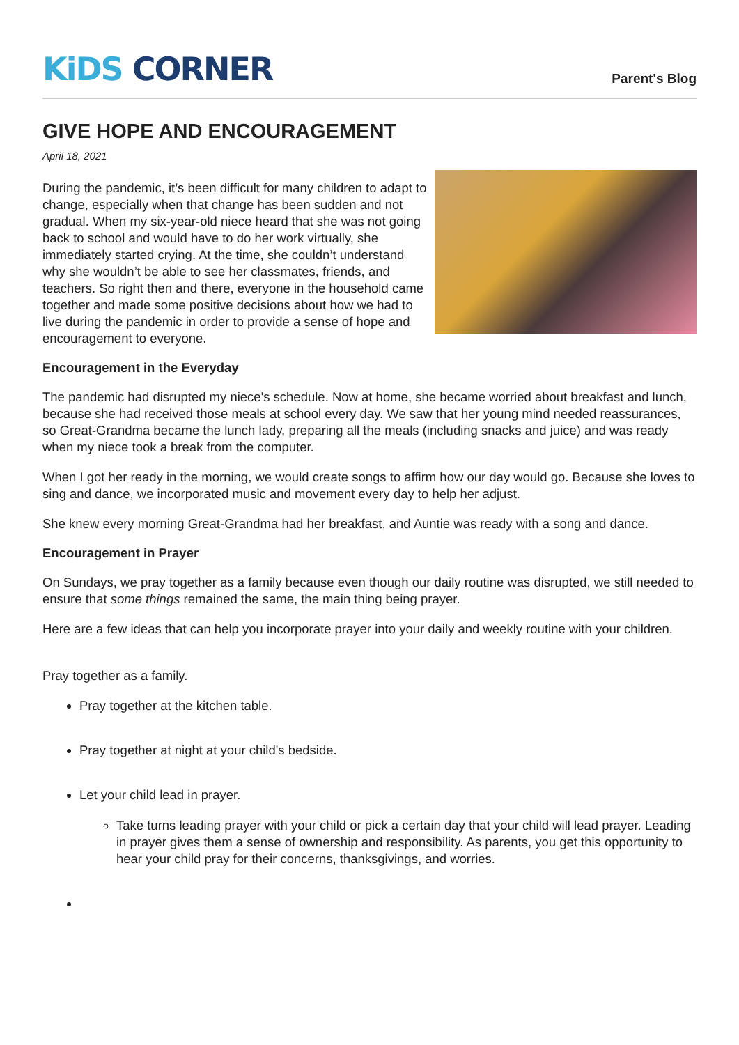KiDS CORNER
Parent's Blog
GIVE HOPE AND ENCOURAGEMENT
April 18, 2021
During the pandemic, it’s been difficult for many children to adapt to change, especially when that change has been sudden and not gradual. When my six-year-old niece heard that she was not going back to school and would have to do her work virtually, she immediately started crying. At the time, she couldn’t understand why she wouldn’t be able to see her classmates, friends, and teachers. So right then and there, everyone in the household came together and made some positive decisions about how we had to live during the pandemic in order to provide a sense of hope and encouragement to everyone.
Encouragement in the Everyday
The pandemic had disrupted my niece's schedule. Now at home, she became worried about breakfast and lunch, because she had received those meals at school every day. We saw that her young mind needed reassurances, so Great-Grandma became the lunch lady, preparing all the meals (including snacks and juice) and was ready when my niece took a break from the computer.
When I got her ready in the morning, we would create songs to affirm how our day would go. Because she loves to sing and dance, we incorporated music and movement every day to help her adjust.
She knew every morning Great-Grandma had her breakfast, and Auntie was ready with a song and dance.
Encouragement in Prayer
On Sundays, we pray together as a family because even though our daily routine was disrupted, we still needed to ensure that some things remained the same, the main thing being prayer.
Here are a few ideas that can help you incorporate prayer into your daily and weekly routine with your children.
Pray together as a family.
Pray together at the kitchen table.
Pray together at night at your child's bedside.
Let your child lead in prayer.
Take turns leading prayer with your child or pick a certain day that your child will lead prayer. Leading in prayer gives them a sense of ownership and responsibility. As parents, you get this opportunity to hear your child pray for their concerns, thanksgivings, and worries.